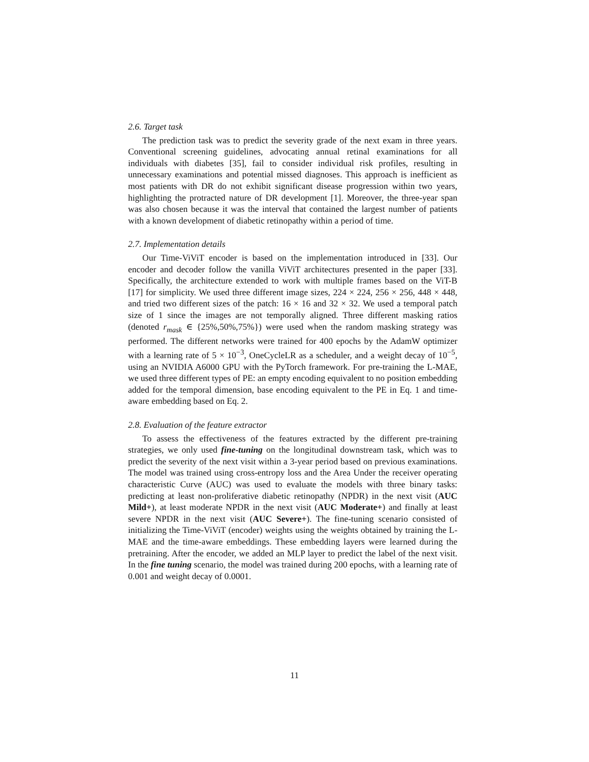2.6. Target task
The prediction task was to predict the severity grade of the next exam in three years. Conventional screening guidelines, advocating annual retinal examinations for all individuals with diabetes [35], fail to consider individual risk profiles, resulting in unnecessary examinations and potential missed diagnoses. This approach is inefficient as most patients with DR do not exhibit significant disease progression within two years, highlighting the protracted nature of DR development [1]. Moreover, the three-year span was also chosen because it was the interval that contained the largest number of patients with a known development of diabetic retinopathy within a period of time.
2.7. Implementation details
Our Time-ViViT encoder is based on the implementation introduced in [33]. Our encoder and decoder follow the vanilla ViViT architectures presented in the paper [33]. Specifically, the architecture extended to work with multiple frames based on the ViT-B [17] for simplicity. We used three different image sizes, 224 × 224, 256 × 256, 448 × 448, and tried two different sizes of the patch: 16 × 16 and 32 × 32. We used a temporal patch size of 1 since the images are not temporally aligned. Three different masking ratios (denoted r<sub>mask</sub> ∈ {25%,50%,75%}) were used when the random masking strategy was performed. The different networks were trained for 400 epochs by the AdamW optimizer with a learning rate of 5 × 10<sup>−3</sup>, OneCycleLR as a scheduler, and a weight decay of 10<sup>−5</sup>, using an NVIDIA A6000 GPU with the PyTorch framework. For pre-training the L-MAE, we used three different types of PE: an empty encoding equivalent to no position embedding added for the temporal dimension, base encoding equivalent to the PE in Eq. 1 and time-aware embedding based on Eq. 2.
2.8. Evaluation of the feature extractor
To assess the effectiveness of the features extracted by the different pre-training strategies, we only used fine-tuning on the longitudinal downstream task, which was to predict the severity of the next visit within a 3-year period based on previous examinations. The model was trained using cross-entropy loss and the Area Under the receiver operating characteristic Curve (AUC) was used to evaluate the models with three binary tasks: predicting at least non-proliferative diabetic retinopathy (NPDR) in the next visit (AUC Mild+), at least moderate NPDR in the next visit (AUC Moderate+) and finally at least severe NPDR in the next visit (AUC Severe+). The fine-tuning scenario consisted of initializing the Time-ViViT (encoder) weights using the weights obtained by training the L-MAE and the time-aware embeddings. These embedding layers were learned during the pretraining. After the encoder, we added an MLP layer to predict the label of the next visit. In the fine tuning scenario, the model was trained during 200 epochs, with a learning rate of 0.001 and weight decay of 0.0001.
11